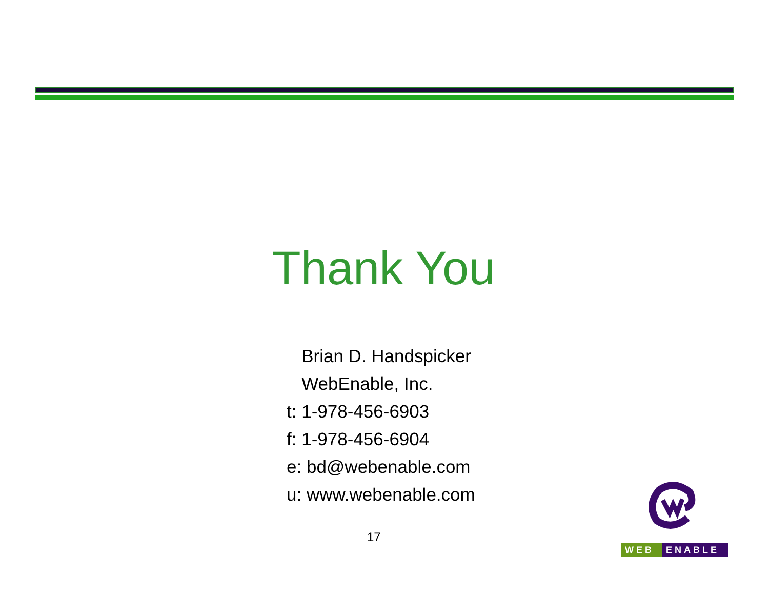Thank You
Brian D. Handspicker
WebEnable, Inc.
t: 1-978-456-6903
f: 1-978-456-6904
e: bd@webenable.com
u: www.webenable.com
17
WEB ENABLE